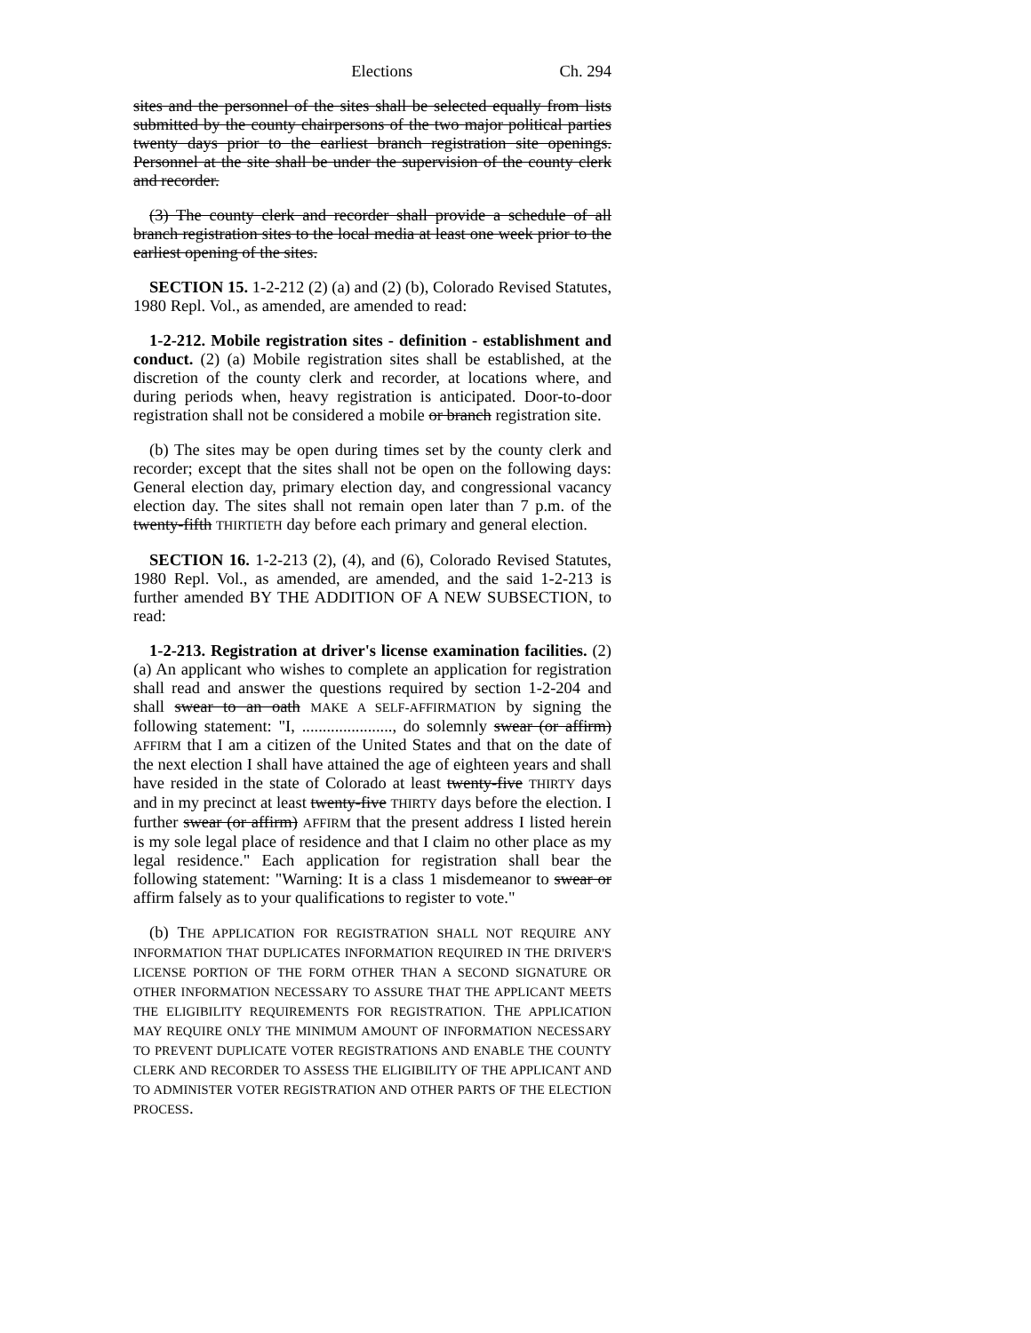Elections Ch. 294
sites and the personnel of the sites shall be selected equally from lists submitted by the county chairpersons of the two major political parties twenty days prior to the earliest branch registration site openings. Personnel at the site shall be under the supervision of the county clerk and recorder.
(3) The county clerk and recorder shall provide a schedule of all branch registration sites to the local media at least one week prior to the earliest opening of the sites.
SECTION 15. 1-2-212 (2) (a) and (2) (b), Colorado Revised Statutes, 1980 Repl. Vol., as amended, are amended to read:
1-2-212. Mobile registration sites - definition - establishment and conduct. (2) (a) Mobile registration sites shall be established, at the discretion of the county clerk and recorder, at locations where, and during periods when, heavy registration is anticipated. Door-to-door registration shall not be considered a mobile or branch registration site.
(b) The sites may be open during times set by the county clerk and recorder; except that the sites shall not be open on the following days: General election day, primary election day, and congressional vacancy election day. The sites shall not remain open later than 7 p.m. of the twenty-fifth THIRTIETH day before each primary and general election.
SECTION 16. 1-2-213 (2), (4), and (6), Colorado Revised Statutes, 1980 Repl. Vol., as amended, are amended, and the said 1-2-213 is further amended BY THE ADDITION OF A NEW SUBSECTION, to read:
1-2-213. Registration at driver's license examination facilities. (2) (a) An applicant who wishes to complete an application for registration shall read and answer the questions required by section 1-2-204 and shall swear to an oath MAKE A SELF-AFFIRMATION by signing the following statement: "I, ......................, do solemnly swear (or affirm) AFFIRM that I am a citizen of the United States and that on the date of the next election I shall have attained the age of eighteen years and shall have resided in the state of Colorado at least twenty-five THIRTY days and in my precinct at least twenty-five THIRTY days before the election. I further swear (or affirm) AFFIRM that the present address I listed herein is my sole legal place of residence and that I claim no other place as my legal residence." Each application for registration shall bear the following statement: "Warning: It is a class 1 misdemeanor to swear or affirm falsely as to your qualifications to register to vote."
(b) THE APPLICATION FOR REGISTRATION SHALL NOT REQUIRE ANY INFORMATION THAT DUPLICATES INFORMATION REQUIRED IN THE DRIVER'S LICENSE PORTION OF THE FORM OTHER THAN A SECOND SIGNATURE OR OTHER INFORMATION NECESSARY TO ASSURE THAT THE APPLICANT MEETS THE ELIGIBILITY REQUIREMENTS FOR REGISTRATION. THE APPLICATION MAY REQUIRE ONLY THE MINIMUM AMOUNT OF INFORMATION NECESSARY TO PREVENT DUPLICATE VOTER REGISTRATIONS AND ENABLE THE COUNTY CLERK AND RECORDER TO ASSESS THE ELIGIBILITY OF THE APPLICANT AND TO ADMINISTER VOTER REGISTRATION AND OTHER PARTS OF THE ELECTION PROCESS.